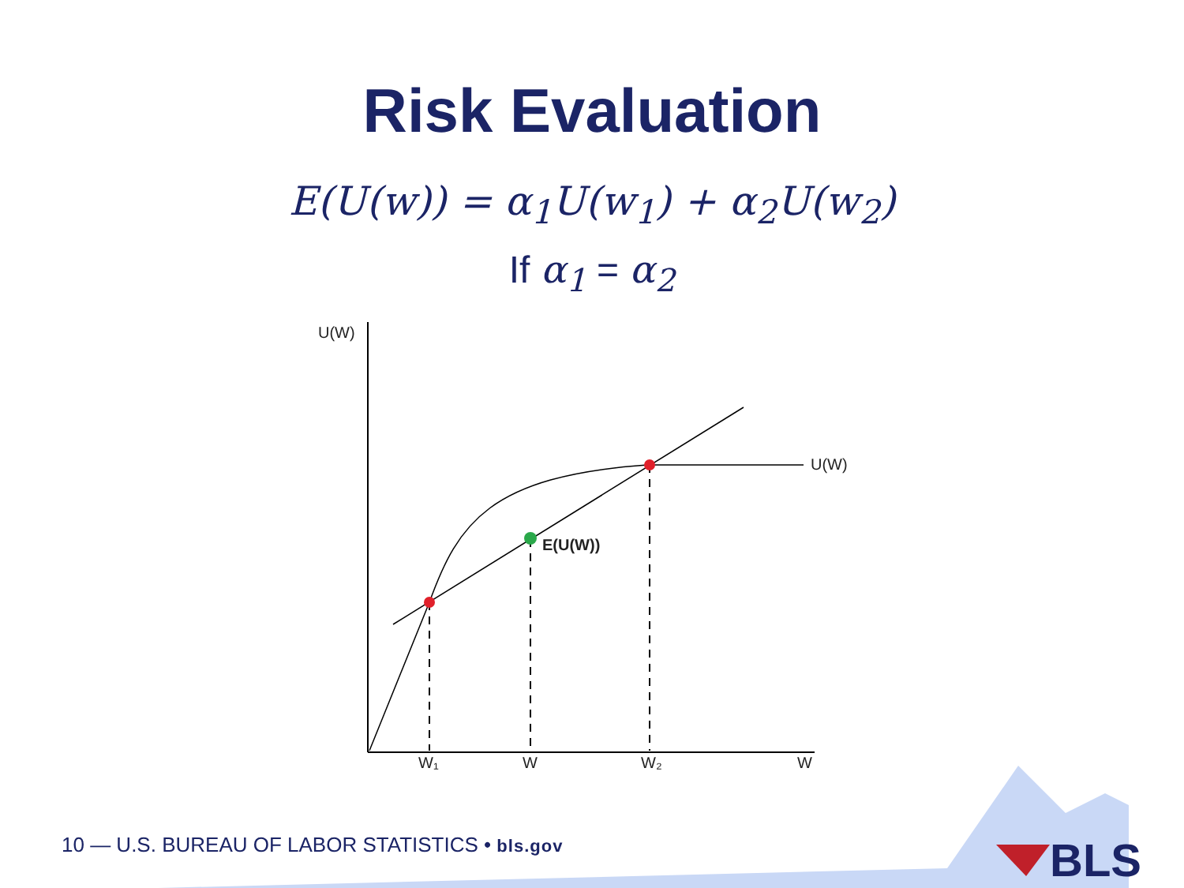Risk Evaluation
E(U(w)) = α<sub>1</sub>U(w<sub>1</sub>) + α<sub>2</sub>U(w<sub>2</sub>)
If α<sub>1</sub> = α<sub>2</sub>
U(W)
U(W)
E(U(W))
W₁
W
W₂
W
BLS
10 — U.S. BUREAU OF LABOR STATISTICS • bls.gov